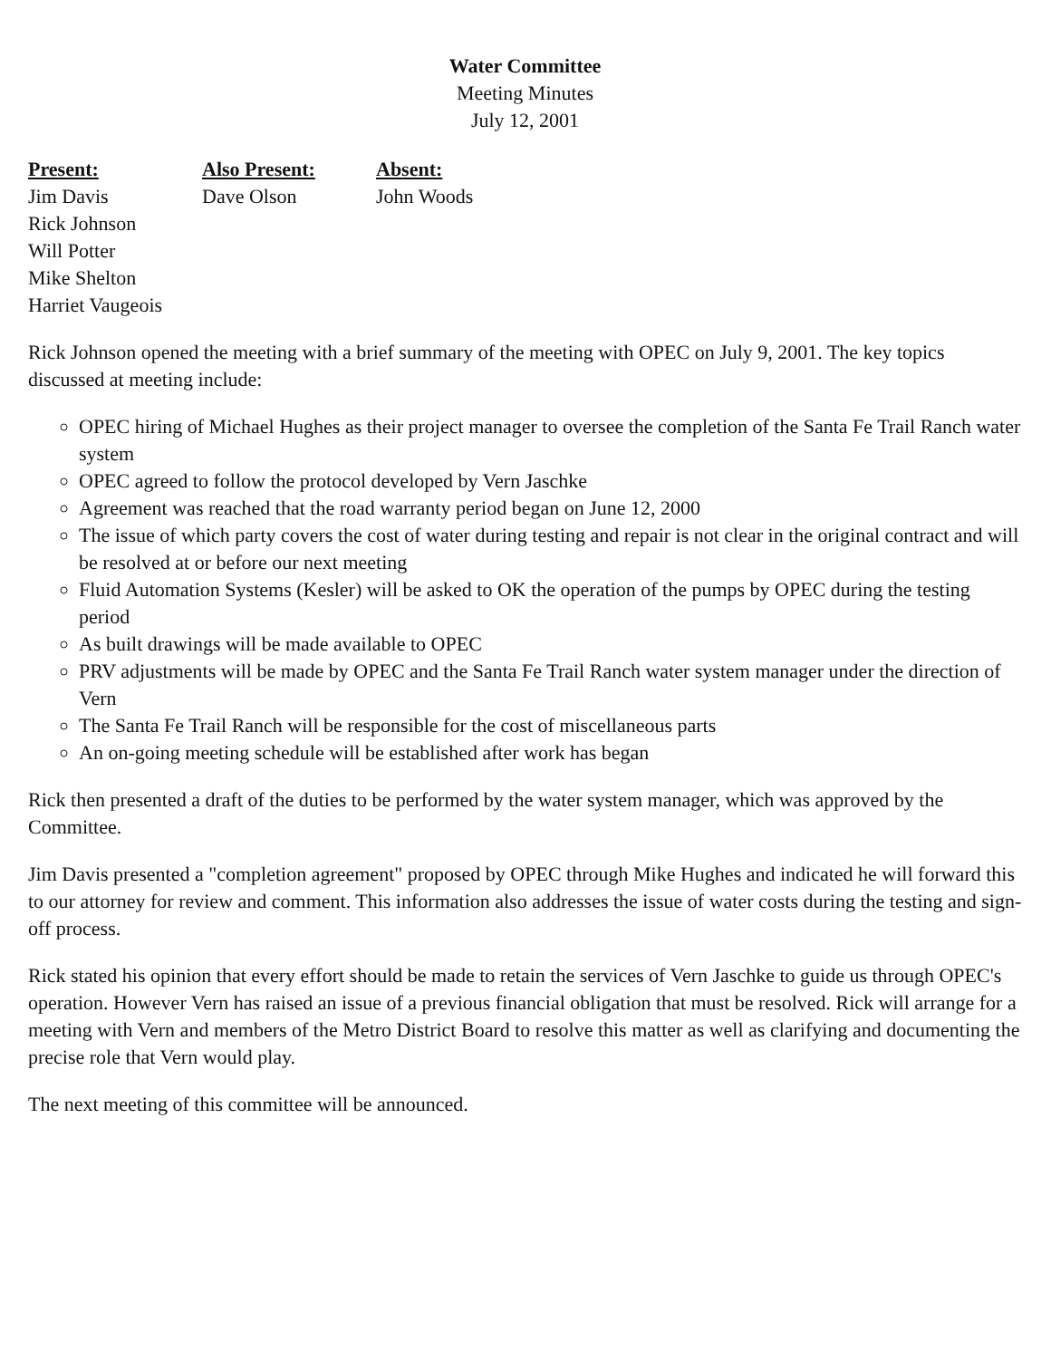Water Committee
Meeting Minutes
July 12, 2001
Present:
Jim Davis
Rick Johnson
Will Potter
Mike Shelton
Harriet Vaugeois
Also Present:
Dave Olson
Absent:
John Woods
Rick Johnson opened the meeting with a brief summary of the meeting with OPEC on July 9, 2001. The key topics discussed at meeting include:
OPEC hiring of Michael Hughes as their project manager to oversee the completion of the Santa Fe Trail Ranch water system
OPEC agreed to follow the protocol developed by Vern Jaschke
Agreement was reached that the road warranty period began on June 12, 2000
The issue of which party covers the cost of water during testing and repair is not clear in the original contract and will be resolved at or before our next meeting
Fluid Automation Systems (Kesler) will be asked to OK the operation of the pumps by OPEC during the testing period
As built drawings will be made available to OPEC
PRV adjustments will be made by OPEC and the Santa Fe Trail Ranch water system manager under the direction of Vern
The Santa Fe Trail Ranch will be responsible for the cost of miscellaneous parts
An on-going meeting schedule will be established after work has began
Rick then presented a draft of the duties to be performed by the water system manager, which was approved by the Committee.
Jim Davis presented a "completion agreement" proposed by OPEC through Mike Hughes and indicated he will forward this to our attorney for review and comment. This information also addresses the issue of water costs during the testing and sign-off process.
Rick stated his opinion that every effort should be made to retain the services of Vern Jaschke to guide us through OPEC's operation. However Vern has raised an issue of a previous financial obligation that must be resolved. Rick will arrange for a meeting with Vern and members of the Metro District Board to resolve this matter as well as clarifying and documenting the precise role that Vern would play.
The next meeting of this committee will be announced.